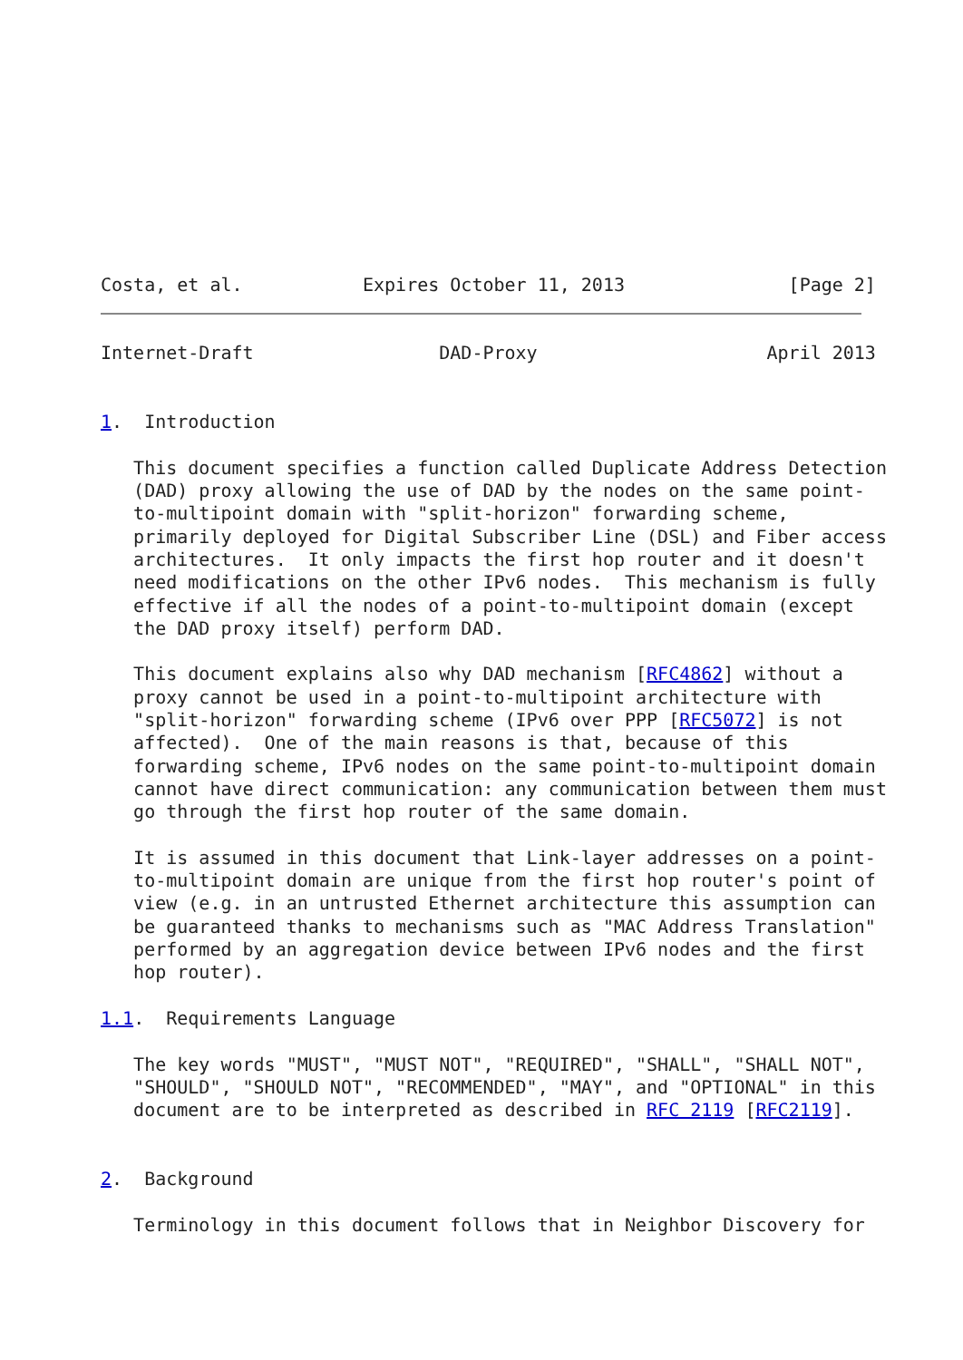Costa, et al.           Expires October 11, 2013               [Page 2]
Internet-Draft                 DAD-Proxy                     April 2013


1.  Introduction

   This document specifies a function called Duplicate Address Detection
   (DAD) proxy allowing the use of DAD by the nodes on the same point-
   to-multipoint domain with "split-horizon" forwarding scheme,
   primarily deployed for Digital Subscriber Line (DSL) and Fiber access
   architectures.  It only impacts the first hop router and it doesn't
   need modifications on the other IPv6 nodes.  This mechanism is fully
   effective if all the nodes of a point-to-multipoint domain (except
   the DAD proxy itself) perform DAD.

   This document explains also why DAD mechanism [RFC4862] without a
   proxy cannot be used in a point-to-multipoint architecture with
   "split-horizon" forwarding scheme (IPv6 over PPP [RFC5072] is not
   affected).  One of the main reasons is that, because of this
   forwarding scheme, IPv6 nodes on the same point-to-multipoint domain
   cannot have direct communication: any communication between them must
   go through the first hop router of the same domain.

   It is assumed in this document that Link-layer addresses on a point-
   to-multipoint domain are unique from the first hop router's point of
   view (e.g. in an untrusted Ethernet architecture this assumption can
   be guaranteed thanks to mechanisms such as "MAC Address Translation"
   performed by an aggregation device between IPv6 nodes and the first
   hop router).

1.1.  Requirements Language

   The key words "MUST", "MUST NOT", "REQUIRED", "SHALL", "SHALL NOT",
   "SHOULD", "SHOULD NOT", "RECOMMENDED", "MAY", and "OPTIONAL" in this
   document are to be interpreted as described in RFC 2119 [RFC2119].


2.  Background

   Terminology in this document follows that in Neighbor Discovery for